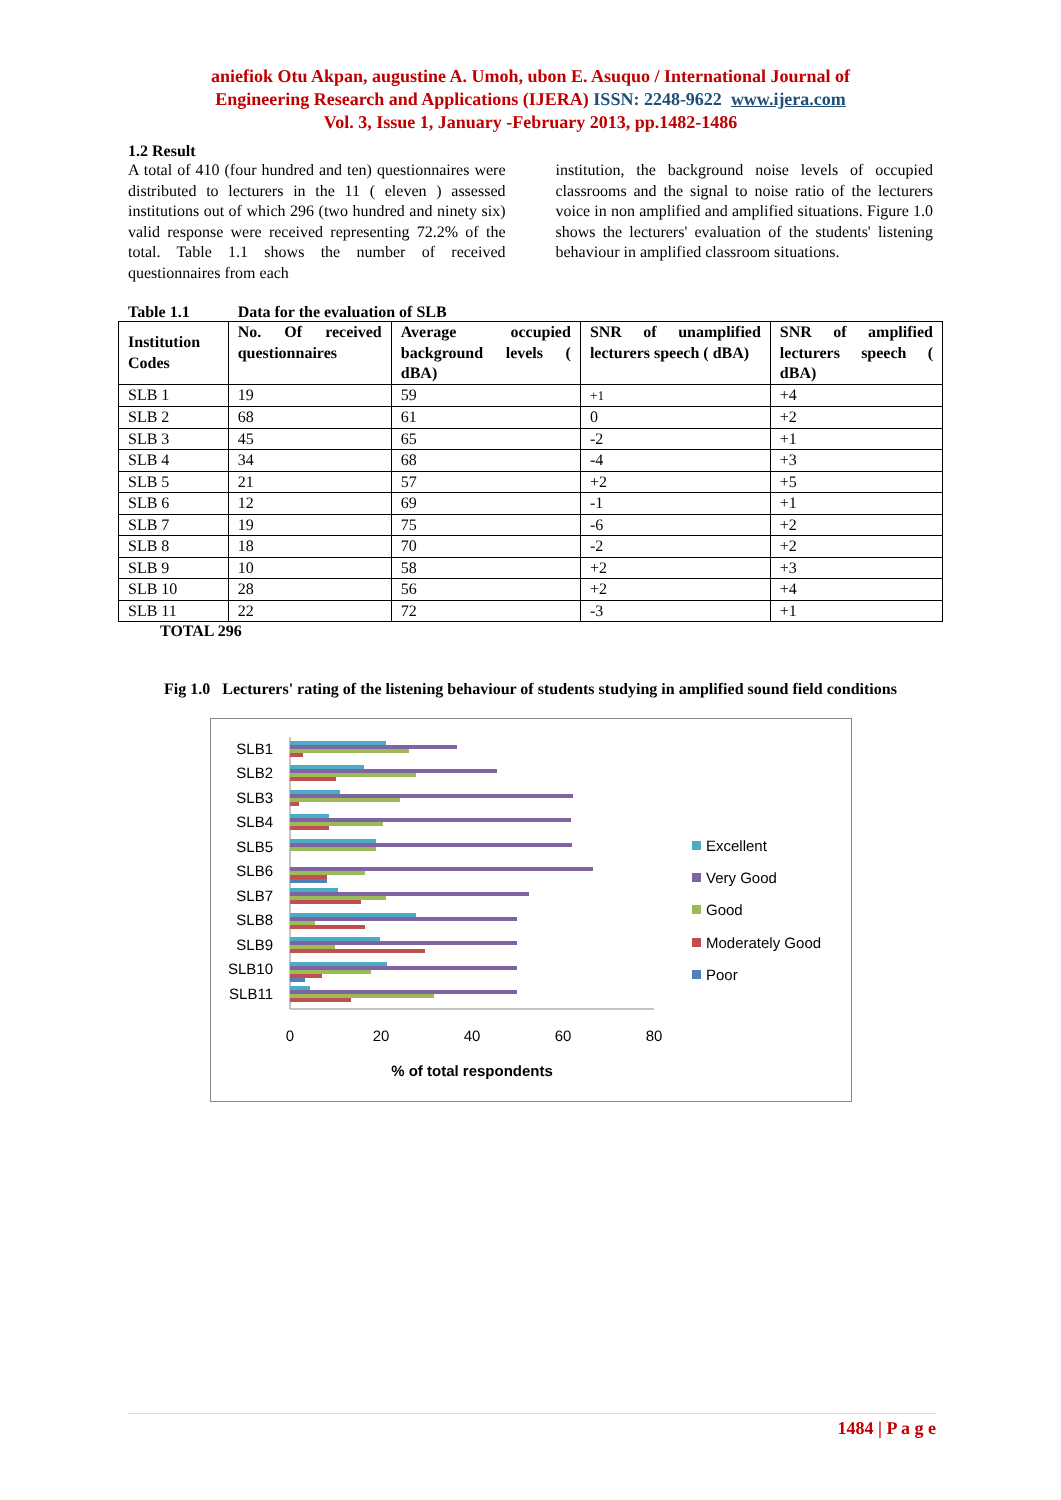aniefiok Otu Akpan, augustine A. Umoh, ubon E. Asuquo / International Journal of
Engineering Research and Applications (IJERA) ISSN: 2248-9622 www.ijera.com
Vol. 3, Issue 1, January -February 2013, pp.1482-1486
1.2 Result
A total of 410 (four hundred and ten) questionnaires were distributed to lecturers in the 11 ( eleven ) assessed institutions out of which 296 (two hundred and ninety six) valid response were received representing 72.2% of the total. Table 1.1 shows the number of received questionnaires from each
institution, the background noise levels of occupied classrooms and the signal to noise ratio of the lecturers voice in non amplified and amplified situations. Figure 1.0 shows the lecturers' evaluation of the students' listening behaviour in amplified classroom situations.
Table 1.1 Data for the evaluation of SLB
| Institution Codes | No. Of received questionnaires | Average occupied background levels ( dBA) | SNR of unamplified lecturers speech ( dBA) | SNR of amplified lecturers speech ( dBA) |
| --- | --- | --- | --- | --- |
| SLB 1 | 19 | 59 | +1 | +4 |
| SLB 2 | 68 | 61 | 0 | +2 |
| SLB 3 | 45 | 65 | -2 | +1 |
| SLB 4 | 34 | 68 | -4 | +3 |
| SLB 5 | 21 | 57 | +2 | +5 |
| SLB 6 | 12 | 69 | -1 | +1 |
| SLB 7 | 19 | 75 | -6 | +2 |
| SLB 8 | 18 | 70 | -2 | +2 |
| SLB 9 | 10 | 58 | +2 | +3 |
| SLB 10 | 28 | 56 | +2 | +4 |
| SLB 11 | 22 | 72 | -3 | +1 |
TOTAL 296
Fig 1.0 Lecturers' rating of the listening behaviour of students studying in amplified sound field conditions
SLB1
SLB2
SLB3
SLB4
SLB5
SLB6
SLB7
SLB8
SLB9
SLB10
SLB11
0
20
40
60
80
% of total respondents
Excellent
Very Good
Good
Moderately Good
Poor
1484 | P a g e